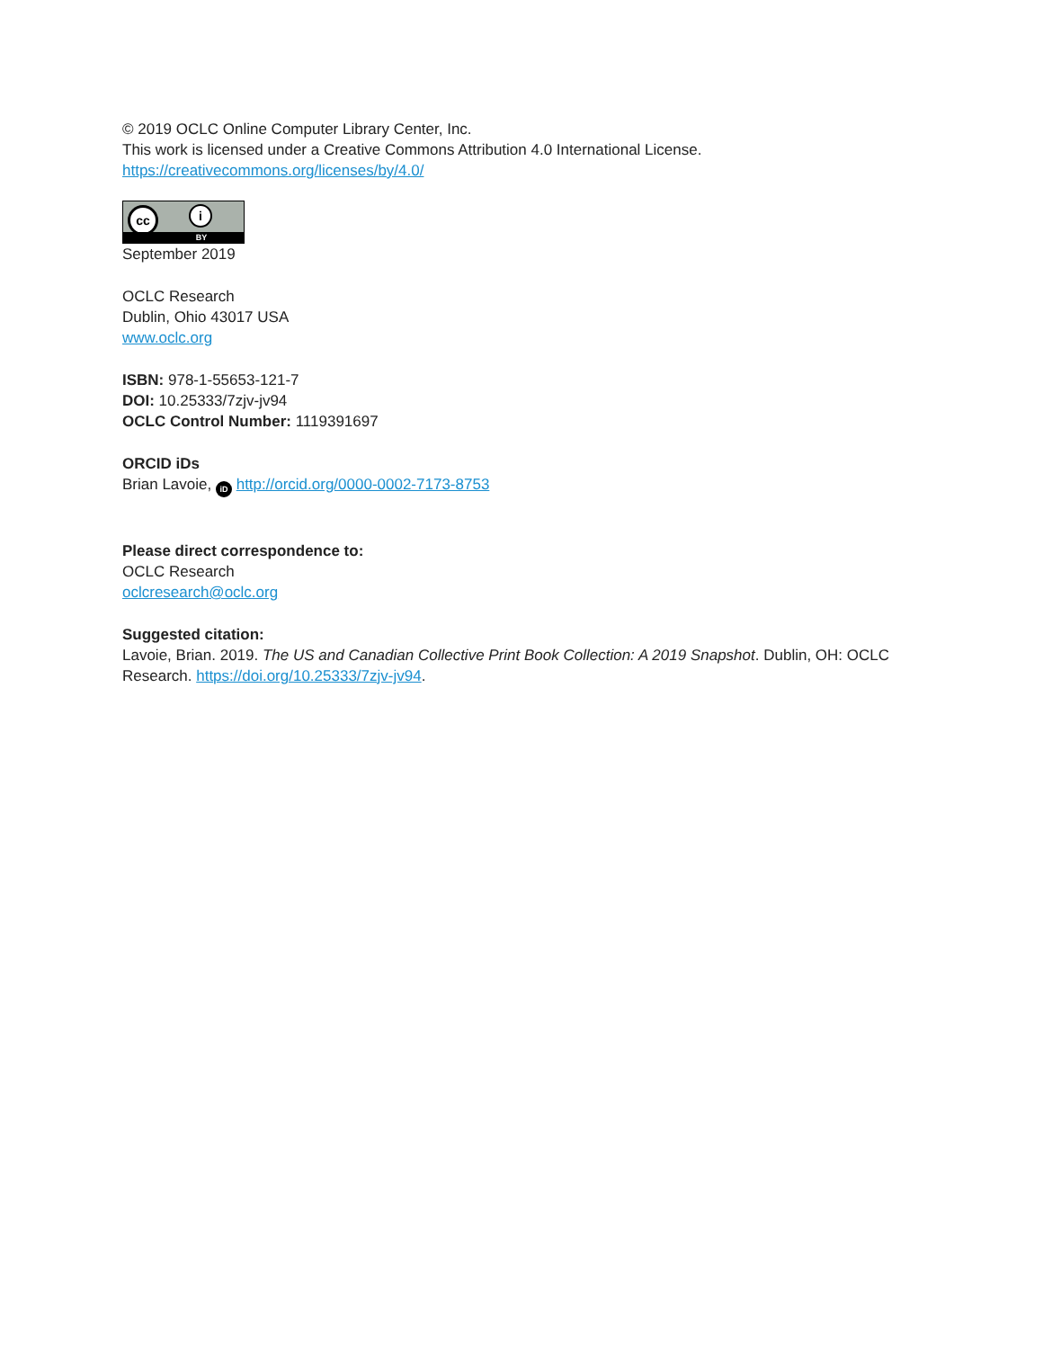© 2019 OCLC Online Computer Library Center, Inc.
This work is licensed under a Creative Commons Attribution 4.0 International License.
https://creativecommons.org/licenses/by/4.0/
cc i
BY
September 2019
OCLC Research
Dublin, Ohio 43017 USA
www.oclc.org
ISBN: 978-1-55653-121-7
DOI: 10.25333/7zjv-jv94
OCLC Control Number: 1119391697
ORCID iDs
Brian Lavoie, iD http://orcid.org/0000-0002-7173-8753
Please direct correspondence to:
OCLC Research
oclcresearch@oclc.org
Suggested citation:
Lavoie, Brian. 2019. The US and Canadian Collective Print Book Collection: A 2019 Snapshot. Dublin, OH: OCLC Research. https://doi.org/10.25333/7zjv-jv94.